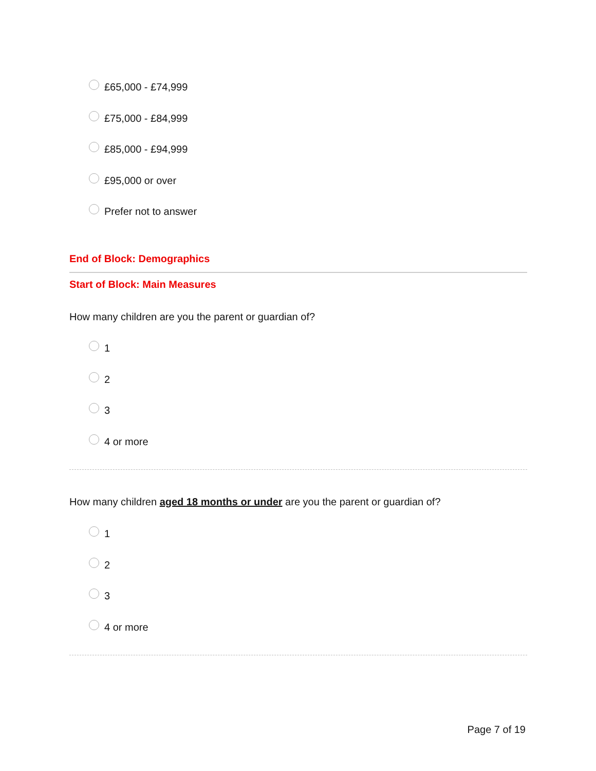£65,000 - £74,999
£75,000 - £84,999
£85,000 - £94,999
£95,000 or over
Prefer not to answer
End of Block: Demographics
Start of Block: Main Measures
How many children are you the parent or guardian of?
1
2
3
4 or more
How many children aged 18 months or under are you the parent or guardian of?
1
2
3
4 or more
Page 7 of 19